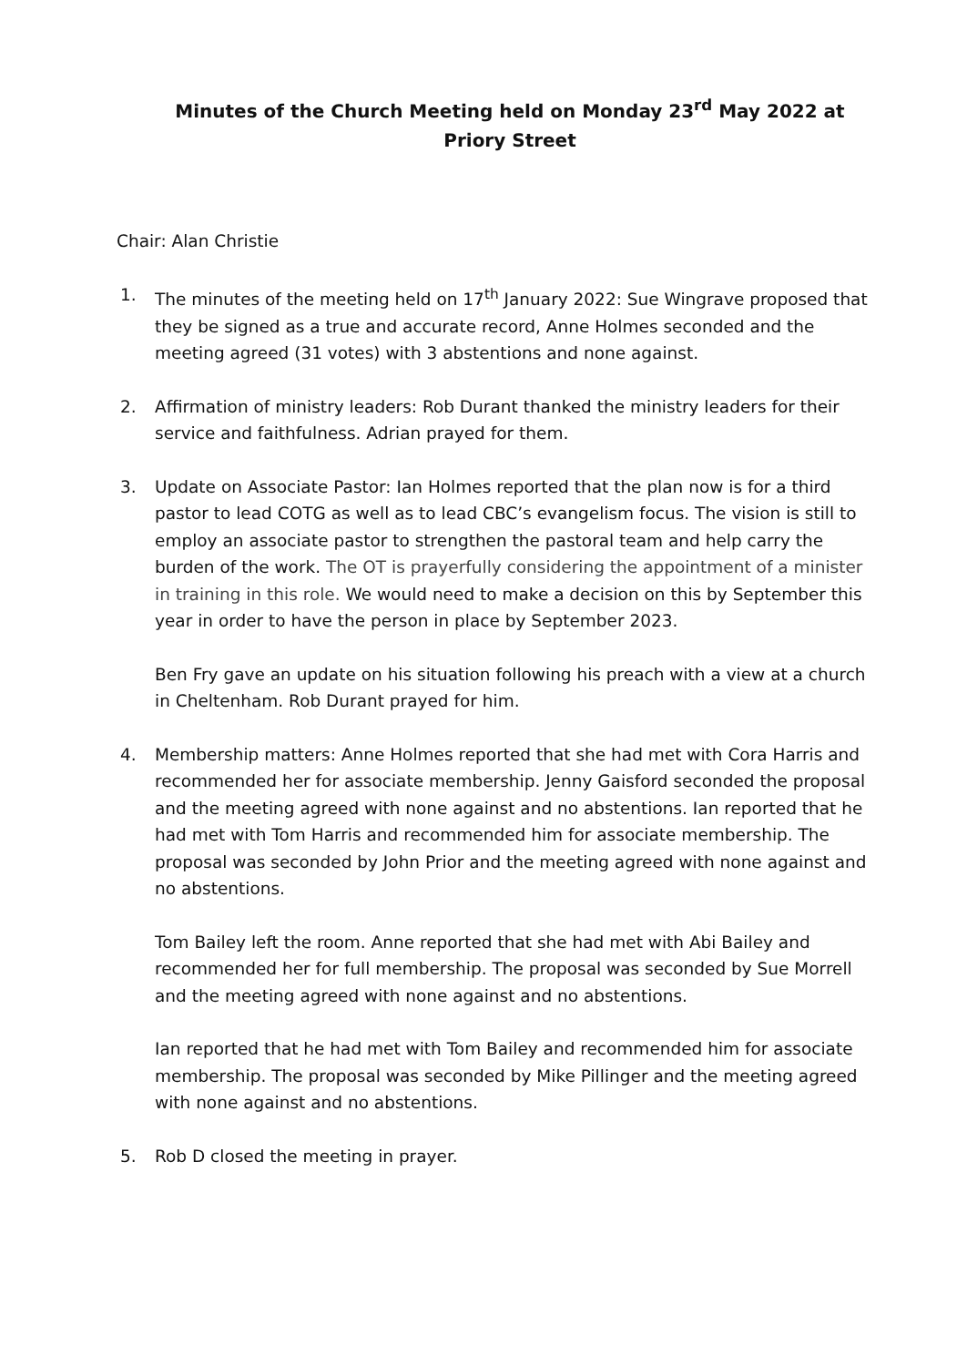Minutes of the Church Meeting held on Monday 23<sup>rd</sup> May 2022 at Priory Street
Chair: Alan Christie
1. The minutes of the meeting held on 17<sup>th</sup> January 2022: Sue Wingrave proposed that they be signed as a true and accurate record, Anne Holmes seconded and the meeting agreed (31 votes) with 3 abstentions and none against.
2. Affirmation of ministry leaders: Rob Durant thanked the ministry leaders for their service and faithfulness. Adrian prayed for them.
3. Update on Associate Pastor: Ian Holmes reported that the plan now is for a third pastor to lead COTG as well as to lead CBC’s evangelism focus. The vision is still to employ an associate pastor to strengthen the pastoral team and help carry the burden of the work. The OT is prayerfully considering the appointment of a minister in training in this role. We would need to make a decision on this by September this year in order to have the person in place by September 2023.
Ben Fry gave an update on his situation following his preach with a view at a church in Cheltenham. Rob Durant prayed for him.
4. Membership matters: Anne Holmes reported that she had met with Cora Harris and recommended her for associate membership. Jenny Gaisford seconded the proposal and the meeting agreed with none against and no abstentions. Ian reported that he had met with Tom Harris and recommended him for associate membership. The proposal was seconded by John Prior and the meeting agreed with none against and no abstentions.
Tom Bailey left the room. Anne reported that she had met with Abi Bailey and recommended her for full membership. The proposal was seconded by Sue Morrell and the meeting agreed with none against and no abstentions.
Ian reported that he had met with Tom Bailey and recommended him for associate membership. The proposal was seconded by Mike Pillinger and the meeting agreed with none against and no abstentions.
5. Rob D closed the meeting in prayer.